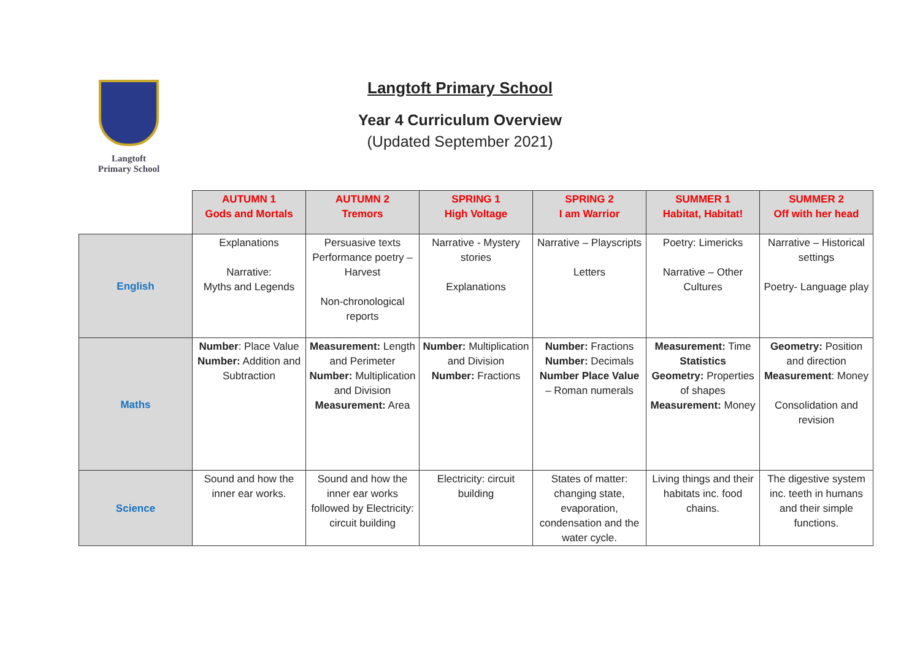Langtoft
Primary School
Langtoft Primary School
Year 4 Curriculum Overview
(Updated September 2021)
| | AUTUMN 1 Gods and Mortals | AUTUMN 2 Tremors | SPRING 1 High Voltage | SPRING 2 I am Warrior | SUMMER 1 Habitat, Habitat! | SUMMER 2 Off with her head |
| --- | --- | --- | --- | --- | --- | --- |
| English | Explanations Narrative: Myths and Legends | Persuasive texts Performance poetry – Harvest Non-chronological reports | Narrative - Mystery stories Explanations | Narrative – Playscripts Letters | Poetry: Limericks Narrative – Other Cultures | Narrative – Historical settings Poetry- Language play |
| Maths | Number : Place Value Number: Addition and Subtraction | Measurement: Length and Perimeter Number: Multiplication and Division Measurement: Area | Number: Multiplication and Division Number: Fractions | Number: Fractions Number: Decimals Number Place Value – Roman numerals | Measurement: Time Statistics Geometry: Properties of shapes Measurement: Money | Geometry: Position and direction Measurement : Money Consolidation and revision |
| Science | Sound and how the inner ear works. | Sound and how the inner ear works followed by Electricity: circuit building | Electricity: circuit building | States of matter: changing state, evaporation, condensation and the water cycle. | Living things and their habitats inc. food chains. | The digestive system inc. teeth in humans and their simple functions. |